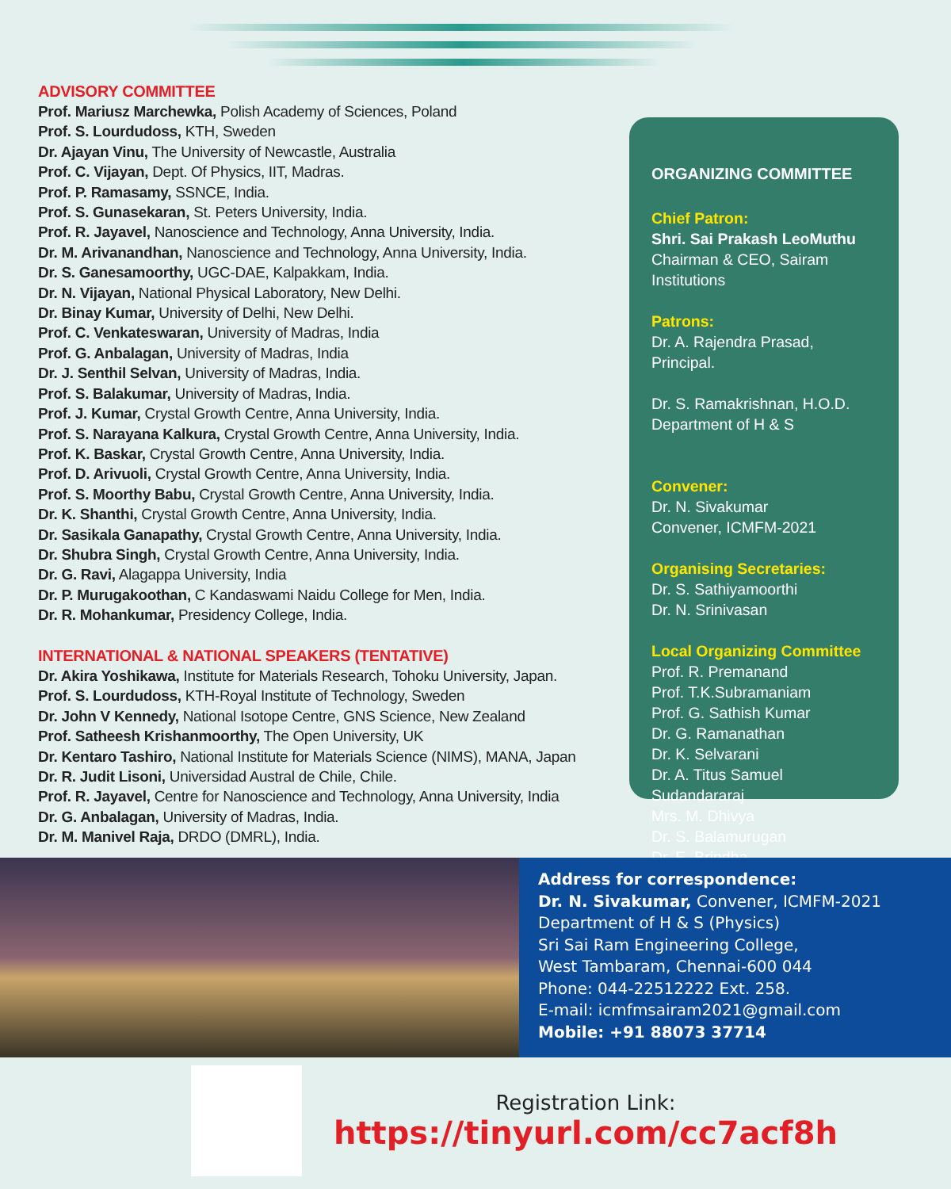ADVISORY COMMITTEE
Prof. Mariusz Marchewka, Polish Academy of Sciences, Poland
Prof. S. Lourdudoss, KTH, Sweden
Dr. Ajayan Vinu, The University of Newcastle, Australia
Prof. C. Vijayan, Dept. Of Physics, IIT, Madras.
Prof. P. Ramasamy, SSNCE, India.
Prof. S. Gunasekaran, St. Peters University, India.
Prof. R. Jayavel, Nanoscience and Technology, Anna University, India.
Dr. M. Arivanandhan, Nanoscience and Technology, Anna University, India.
Dr. S. Ganesamoorthy, UGC-DAE, Kalpakkam, India.
Dr. N. Vijayan, National Physical Laboratory, New Delhi.
Dr. Binay Kumar, University of Delhi, New Delhi.
Prof. C. Venkateswaran, University of Madras, India
Prof. G. Anbalagan, University of Madras, India
Dr. J. Senthil Selvan, University of Madras, India.
Prof. S. Balakumar, University of Madras, India.
Prof. J. Kumar, Crystal Growth Centre, Anna University, India.
Prof. S. Narayana Kalkura, Crystal Growth Centre, Anna University, India.
Prof. K. Baskar, Crystal Growth Centre, Anna University, India.
Prof. D. Arivuoli, Crystal Growth Centre, Anna University, India.
Prof. S. Moorthy Babu, Crystal Growth Centre, Anna University, India.
Dr. K. Shanthi, Crystal Growth Centre, Anna University, India.
Dr. Sasikala Ganapathy, Crystal Growth Centre, Anna University, India.
Dr. Shubra Singh, Crystal Growth Centre, Anna University, India.
Dr. G. Ravi, Alagappa University, India
Dr. P. Murugakoothan, C Kandaswami Naidu College for Men, India.
Dr. R. Mohankumar, Presidency College, India.
INTERNATIONAL & NATIONAL SPEAKERS (TENTATIVE)
Dr. Akira Yoshikawa, Institute for Materials Research, Tohoku University, Japan.
Prof. S. Lourdudoss, KTH-Royal Institute of Technology, Sweden
Dr. John V Kennedy, National Isotope Centre, GNS Science, New Zealand
Prof. Satheesh Krishanmoorthy, The Open University, UK
Dr. Kentaro Tashiro, National Institute for Materials Science (NIMS), MANA, Japan
Dr. R. Judit Lisoni, Universidad Austral de Chile, Chile.
Prof. R. Jayavel, Centre for Nanoscience and Technology, Anna University, India
Dr. G. Anbalagan, University of Madras, India.
Dr. M. Manivel Raja, DRDO (DMRL), India.
ORGANIZING COMMITTEE
Chief Patron:
Shri. Sai Prakash LeoMuthu
Chairman & CEO, Sairam Institutions
Patrons:
Dr. A. Rajendra Prasad, Principal.
Dr. S. Ramakrishnan, H.O.D.
Department of H & S
Convener:
Dr. N. Sivakumar
Convener, ICMFM-2021
Organising Secretaries:
Dr. S. Sathiyamoorthi
Dr. N. Srinivasan
Local Organizing Committee
Prof. R. Premanand
Prof. T.K.Subramaniam
Prof. G. Sathish Kumar
Dr. G. Ramanathan
Dr. K. Selvarani
Dr. A. Titus Samuel Sudandararaj
Mrs. M. Dhivya
Dr. S. Balamurugan
Dr. E. Brindha
Address for correspondence:
Dr. N. Sivakumar, Convener, ICMFM-2021
Department of H & S (Physics)
Sri Sai Ram Engineering College,
West Tambaram, Chennai-600 044
Phone: 044-22512222 Ext. 258.
E-mail: icmfmsairam2021@gmail.com
Mobile: +91 88073 37714
Registration Link:
https://tinyurl.com/cc7acf8h